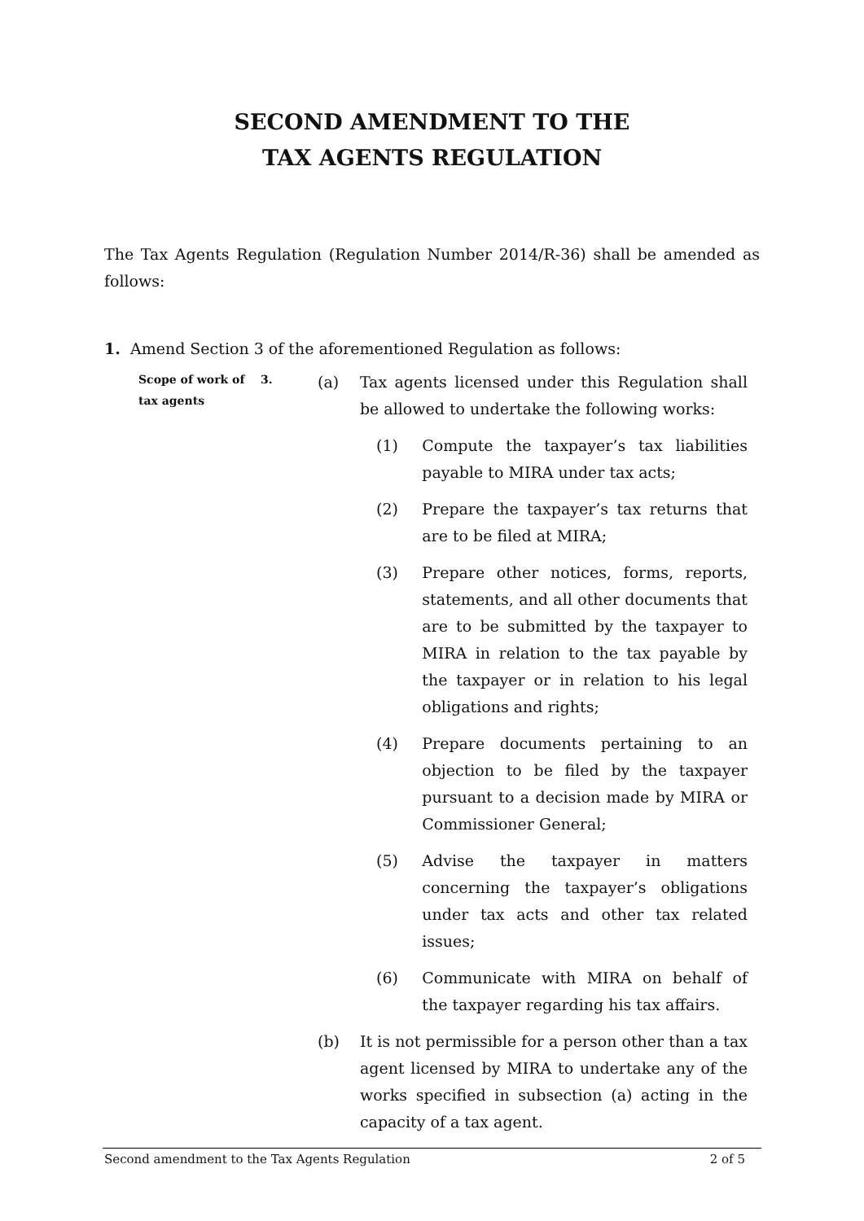SECOND AMENDMENT TO THE
TAX AGENTS REGULATION
The Tax Agents Regulation (Regulation Number 2014/R-36) shall be amended as follows:
1. Amend Section 3 of the aforementioned Regulation as follows:
Scope of work of tax agents
3.
(a) Tax agents licensed under this Regulation shall be allowed to undertake the following works:
(1) Compute the taxpayer’s tax liabilities payable to MIRA under tax acts;
(2) Prepare the taxpayer’s tax returns that are to be filed at MIRA;
(3) Prepare other notices, forms, reports, statements, and all other documents that are to be submitted by the taxpayer to MIRA in relation to the tax payable by the taxpayer or in relation to his legal obligations and rights;
(4) Prepare documents pertaining to an objection to be filed by the taxpayer pursuant to a decision made by MIRA or Commissioner General;
(5) Advise the taxpayer in matters concerning the taxpayer’s obligations under tax acts and other tax related issues;
(6) Communicate with MIRA on behalf of the taxpayer regarding his tax affairs.
(b) It is not permissible for a person other than a tax agent licensed by MIRA to undertake any of the works specified in subsection (a) acting in the capacity of a tax agent.
Second amendment to the Tax Agents Regulation 2 of 5